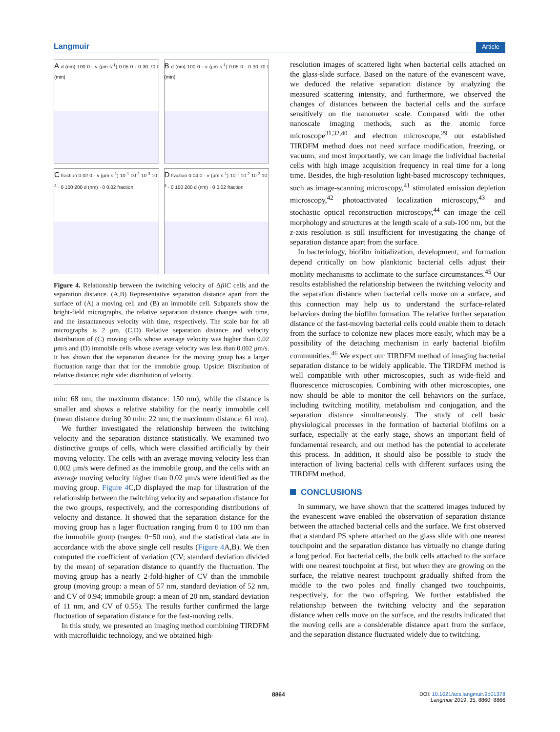Langmuir Article
A d (nm) 100 0 · v (μm s<sup>-1</sup>) 0.05 0 · 0 30 70 t (min)
B d (nm) 100 0 · v (μm s<sup>-1</sup>) 0.05 0 · 0 30 70 t (min)
C fraction 0.02 0 · v (μm s<sup>-1</sup>) 10<sup>-1</sup> 10<sup>-2</sup> 10<sup>-3</sup> 10<sup>-4</sup> · 0 100 200 d (nm) · 0 0.02 fraction
D fraction 0.04 0 · v (μm s<sup>-1</sup>) 10<sup>-1</sup> 10<sup>-2</sup> 10<sup>-3</sup> 10<sup>-4</sup> · 0 100 200 d (nm) · 0 0.02 fraction
Figure 4. Relationship between the twitching velocity of ΔfilC cells and the separation distance. (A,B) Representative separation distance apart from the surface of (A) a moving cell and (B) an immobile cell. Subpanels show the bright-field micrographs, the relative separation distance changes with time, and the instantaneous velocity with time, respectively. The scale bar for all micrographs is 2 μm. (C,D) Relative separation distance and velocity distribution of (C) moving cells whose average velocity was higher than 0.02 μm/s and (D) immobile cells whose average velocity was less than 0.002 μm/s. It has shown that the separation distance for the moving group has a larger fluctuation range than that for the immobile group. Upside: Distribution of relative distance; right side: distribution of velocity.
min: 68 nm; the maximum distance: 150 nm), while the distance is smaller and shows a relative stability for the nearly immobile cell (mean distance during 30 min: 22 nm; the maximum distance: 61 nm).
We further investigated the relationship between the twitching velocity and the separation distance statistically. We examined two distinctive groups of cells, which were classified artificially by their moving velocity. The cells with an average moving velocity less than 0.002 μm/s were defined as the immobile group, and the cells with an average moving velocity higher than 0.02 μm/s were identified as the moving group. Figure 4 C,D displayed the map for illustration of the relationship between the twitching velocity and separation distance for the two groups, respectively, and the corresponding distributions of velocity and distance. It showed that the separation distance for the moving group has a lager fluctuation ranging from 0 to 100 nm than the immobile group (ranges: 0−50 nm), and the statistical data are in accordance with the above single cell results (Figure 4 A,B). We then computed the coefficient of variation (CV; standard deviation divided by the mean) of separation distance to quantify the fluctuation. The moving group has a nearly 2-fold-higher of CV than the immobile group (moving group: a mean of 57 nm, standard deviation of 52 nm, and CV of 0.94; immobile group: a mean of 20 nm, standard deviation of 11 nm, and CV of 0.55). The results further confirmed the large fluctuation of separation distance for the fast-moving cells.
In this study, we presented an imaging method combining TIRDFM with microfluidic technology, and we obtained high-
resolution images of scattered light when bacterial cells attached on the glass-slide surface. Based on the nature of the evanescent wave, we deduced the relative separation distance by analyzing the measured scattering intensity, and furthermore, we observed the changes of distances between the bacterial cells and the surface sensitively on the nanometer scale. Compared with the other nanoscale imaging methods, such as the atomic force microscope<sup>31,32,40</sup> and electron microscope,<sup>29</sup> our established TIRDFM method does not need surface modification, freezing, or vacuum, and most importantly, we can image the individual bacterial cells with high image acquisition frequency in real time for a long time. Besides, the high-resolution light-based microscopy techniques, such as image-scanning microscopy,<sup>41</sup> stimulated emission depletion microscopy,<sup>42</sup> photoactivated localization microscopy,<sup>43</sup> and stochastic optical reconstruction microscopy,<sup>44</sup> can image the cell morphology and structures at the length scale of a sub-100 nm, but the z-axis resolution is still insufficient for investigating the change of separation distance apart from the surface.
In bacteriology, biofilm initialization, development, and formation depend critically on how planktonic bacterial cells adjust their motility mechanisms to acclimate to the surface circumstances.<sup>45</sup> Our results established the relationship between the twitching velocity and the separation distance when bacterial cells move on a surface, and this connection may help us to understand the surface-related behaviors during the biofilm formation. The relative further separation distance of the fast-moving bacterial cells could enable them to detach from the surface to colonize new places more easily, which may be a possibility of the detaching mechanism in early bacterial biofilm communities.<sup>46</sup> We expect our TIRDFM method of imaging bacterial separation distance to be widely applicable. The TIRDFM method is well compatible with other microscopies, such as wide-field and fluorescence microscopies. Combining with other microscopies, one now should be able to monitor the cell behaviors on the surface, including twitching motility, metabolism and conjugation, and the separation distance simultaneously. The study of cell basic physiological processes in the formation of bacterial biofilms on a surface, especially at the early stage, shows an important field of fundamental research, and our method has the potential to accelerate this process. In addition, it should also be possible to study the interaction of living bacterial cells with different surfaces using the TIRDFM method.
CONCLUSIONS
In summary, we have shown that the scattered images induced by the evanescent wave enabled the observation of separation distance between the attached bacterial cells and the surface. We first observed that a standard PS sphere attached on the glass slide with one nearest touchpoint and the separation distance has virtually no change during a long period. For bacterial cells, the bulk cells attached to the surface with one nearest touchpoint at first, but when they are growing on the surface, the relative nearest touchpoint gradually shifted from the middle to the two poles and finally changed two touchpoints, respectively, for the two offspring. We further established the relationship between the twitching velocity and the separation distance when cells move on the surface, and the results indicated that the moving cells are a considerable distance apart from the surface, and the separation distance fluctuated widely due to twitching.
8864
DOI: 10.1021/acs.langmuir.9b01378
Langmuir 2019, 35, 8860−8866